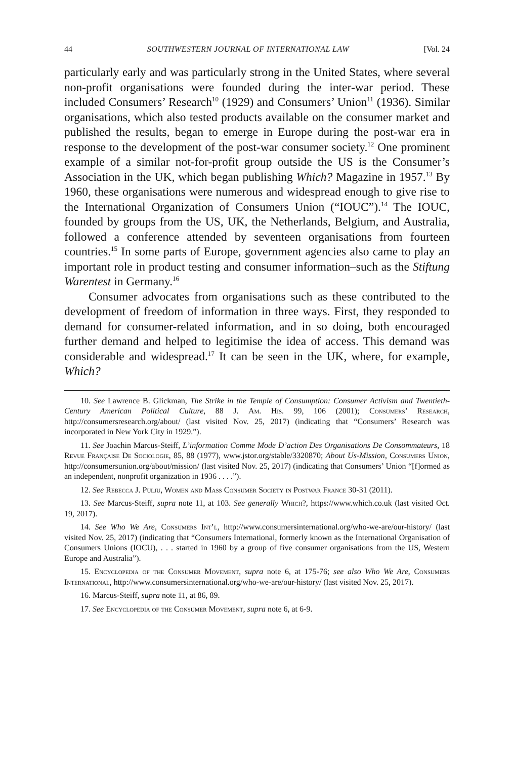44 SOUTHWESTERN JOURNAL OF INTERNATIONAL LAW [Vol. 24
particularly early and was particularly strong in the United States, where several non-profit organisations were founded during the inter-war period. These included Consumers’ Research<sup>10</sup> (1929) and Consumers’ Union<sup>11</sup> (1936). Similar organisations, which also tested products available on the consumer market and published the results, began to emerge in Europe during the post-war era in response to the development of the post-war consumer society.<sup>12</sup> One prominent example of a similar not-for-profit group outside the US is the Consumer’s Association in the UK, which began publishing Which? Magazine in 1957.<sup>13</sup> By 1960, these organisations were numerous and widespread enough to give rise to the International Organization of Consumers Union (“IOUC”).<sup>14</sup> The IOUC, founded by groups from the US, UK, the Netherlands, Belgium, and Australia, followed a conference attended by seventeen organisations from fourteen countries.<sup>15</sup> In some parts of Europe, government agencies also came to play an important role in product testing and consumer information–such as the Stiftung Warentest in Germany.<sup>16</sup>
Consumer advocates from organisations such as these contributed to the development of freedom of information in three ways. First, they responded to demand for consumer-related information, and in so doing, both encouraged further demand and helped to legitimise the idea of access. This demand was considerable and widespread.<sup>17</sup> It can be seen in the UK, where, for example, Which?
10. See Lawrence B. Glickman, The Strike in the Temple of Consumption: Consumer Activism and Twentieth-Century American Political Culture, 88 J. Am. His. 99, 106 (2001); Consumers’ Research, http://consumersresearch.org/about/ (last visited Nov. 25, 2017) (indicating that “Consumers’ Research was incorporated in New York City in 1929.”).
11. See Joachin Marcus-Steiff, L’information Comme Mode D’action Des Organisations De Consommateurs, 18 Revue Française De Sociologie, 85, 88 (1977), www.jstor.org/stable/3320870; About Us-Mission, Consumers Union, http://consumersunion.org/about/mission/ (last visited Nov. 25, 2017) (indicating that Consumers’ Union “[f]ormed as an independent, nonprofit organization in 1936 . . . .”).
12. See Rebecca J. Pulju, Women and Mass Consumer Society in Postwar France 30-31 (2011).
13. See Marcus-Steiff, supra note 11, at 103. See generally Which?, https://www.which.co.uk (last visited Oct. 19, 2017).
14. See Who We Are, Consumers Int’l, http://www.consumersinternational.org/who-we-are/our-history/ (last visited Nov. 25, 2017) (indicating that “Consumers International, formerly known as the International Organisation of Consumers Unions (IOCU), . . . started in 1960 by a group of five consumer organisations from the US, Western Europe and Australia”).
15. Encyclopedia of the Consumer Movement, supra note 6, at 175-76; see also Who We Are, Consumers International, http://www.consumersinternational.org/who-we-are/our-history/ (last visited Nov. 25, 2017).
16. Marcus-Steiff, supra note 11, at 86, 89.
17. See Encyclopedia of the Consumer Movement, supra note 6, at 6-9.